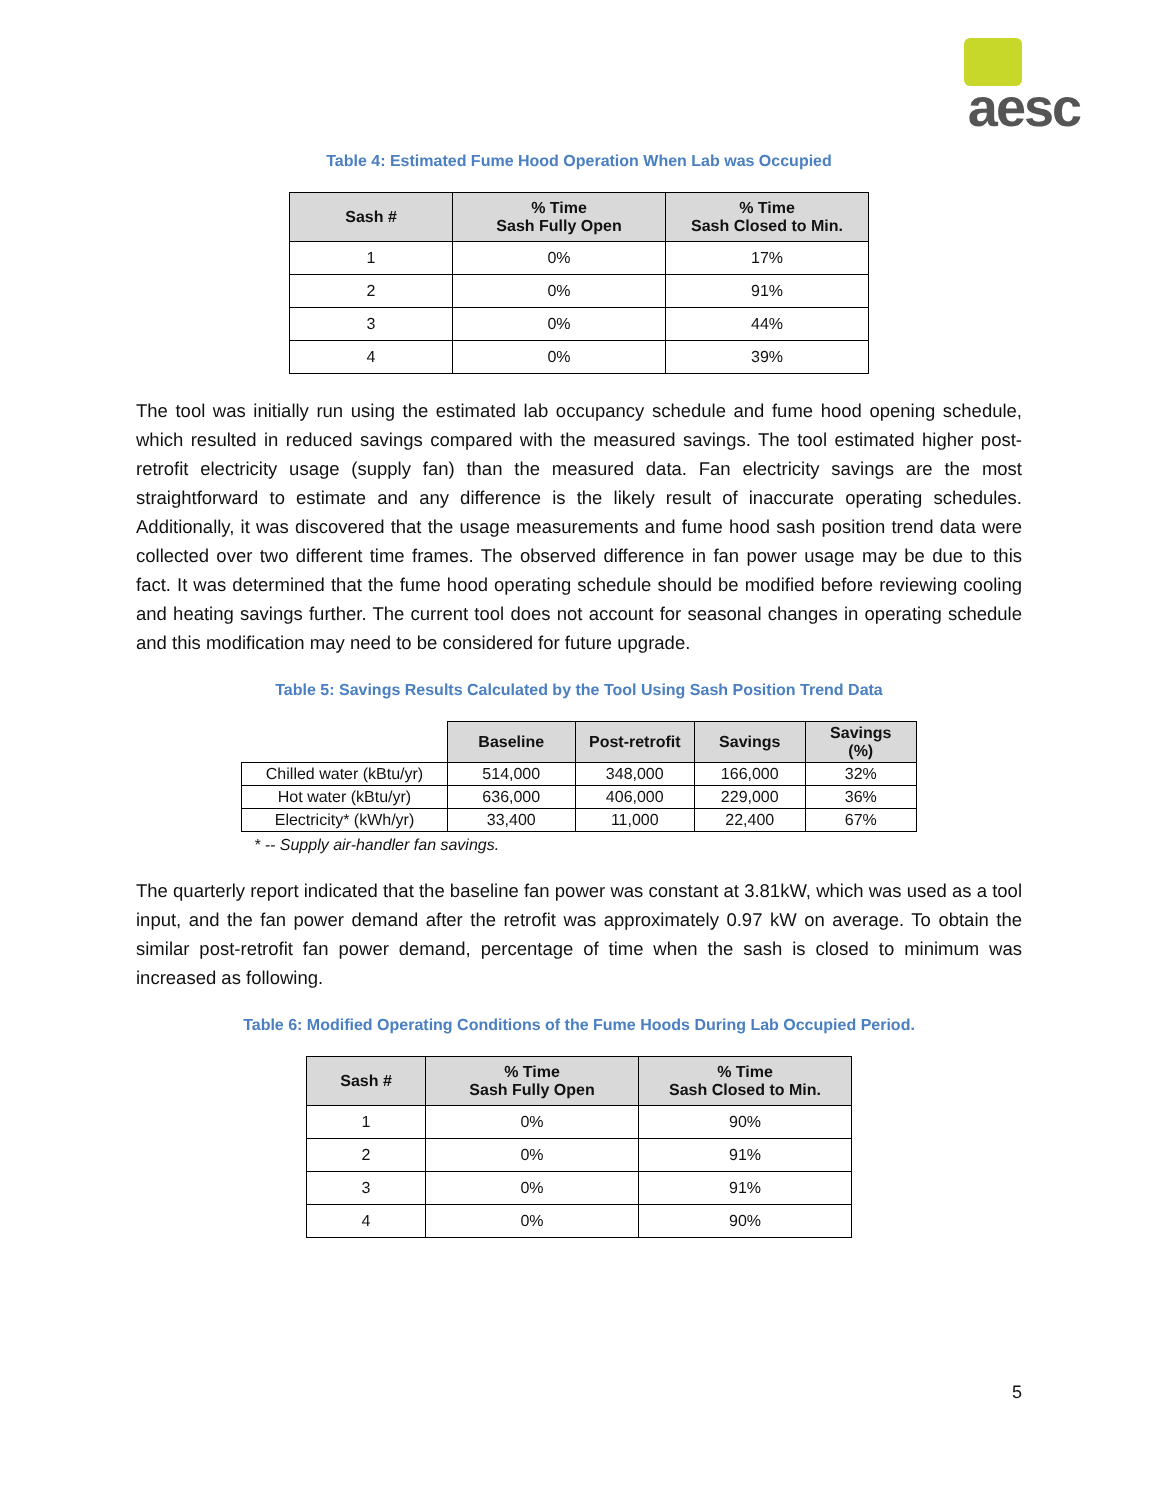aesc
Table 4: Estimated Fume Hood Operation When Lab was Occupied
| Sash # | % Time Sash Fully Open | % Time Sash Closed to Min. |
| --- | --- | --- |
| 1 | 0% | 17% |
| 2 | 0% | 91% |
| 3 | 0% | 44% |
| 4 | 0% | 39% |
The tool was initially run using the estimated lab occupancy schedule and fume hood opening schedule, which resulted in reduced savings compared with the measured savings. The tool estimated higher post-retrofit electricity usage (supply fan) than the measured data. Fan electricity savings are the most straightforward to estimate and any difference is the likely result of inaccurate operating schedules. Additionally, it was discovered that the usage measurements and fume hood sash position trend data were collected over two different time frames. The observed difference in fan power usage may be due to this fact. It was determined that the fume hood operating schedule should be modified before reviewing cooling and heating savings further. The current tool does not account for seasonal changes in operating schedule and this modification may need to be considered for future upgrade.
Table 5: Savings Results Calculated by the Tool Using Sash Position Trend Data
| | Baseline | Post-retrofit | Savings | Savings (%) |
| --- | --- | --- | --- | --- |
| Chilled water (kBtu/yr) | 514,000 | 348,000 | 166,000 | 32% |
| Hot water (kBtu/yr) | 636,000 | 406,000 | 229,000 | 36% |
| Electricity* (kWh/yr) | 33,400 | 11,000 | 22,400 | 67% |
* -- Supply air-handler fan savings.
The quarterly report indicated that the baseline fan power was constant at 3.81kW, which was used as a tool input, and the fan power demand after the retrofit was approximately 0.97 kW on average. To obtain the similar post-retrofit fan power demand, percentage of time when the sash is closed to minimum was increased as following.
Table 6: Modified Operating Conditions of the Fume Hoods During Lab Occupied Period.
| Sash # | % Time Sash Fully Open | % Time Sash Closed to Min. |
| --- | --- | --- |
| 1 | 0% | 90% |
| 2 | 0% | 91% |
| 3 | 0% | 91% |
| 4 | 0% | 90% |
5